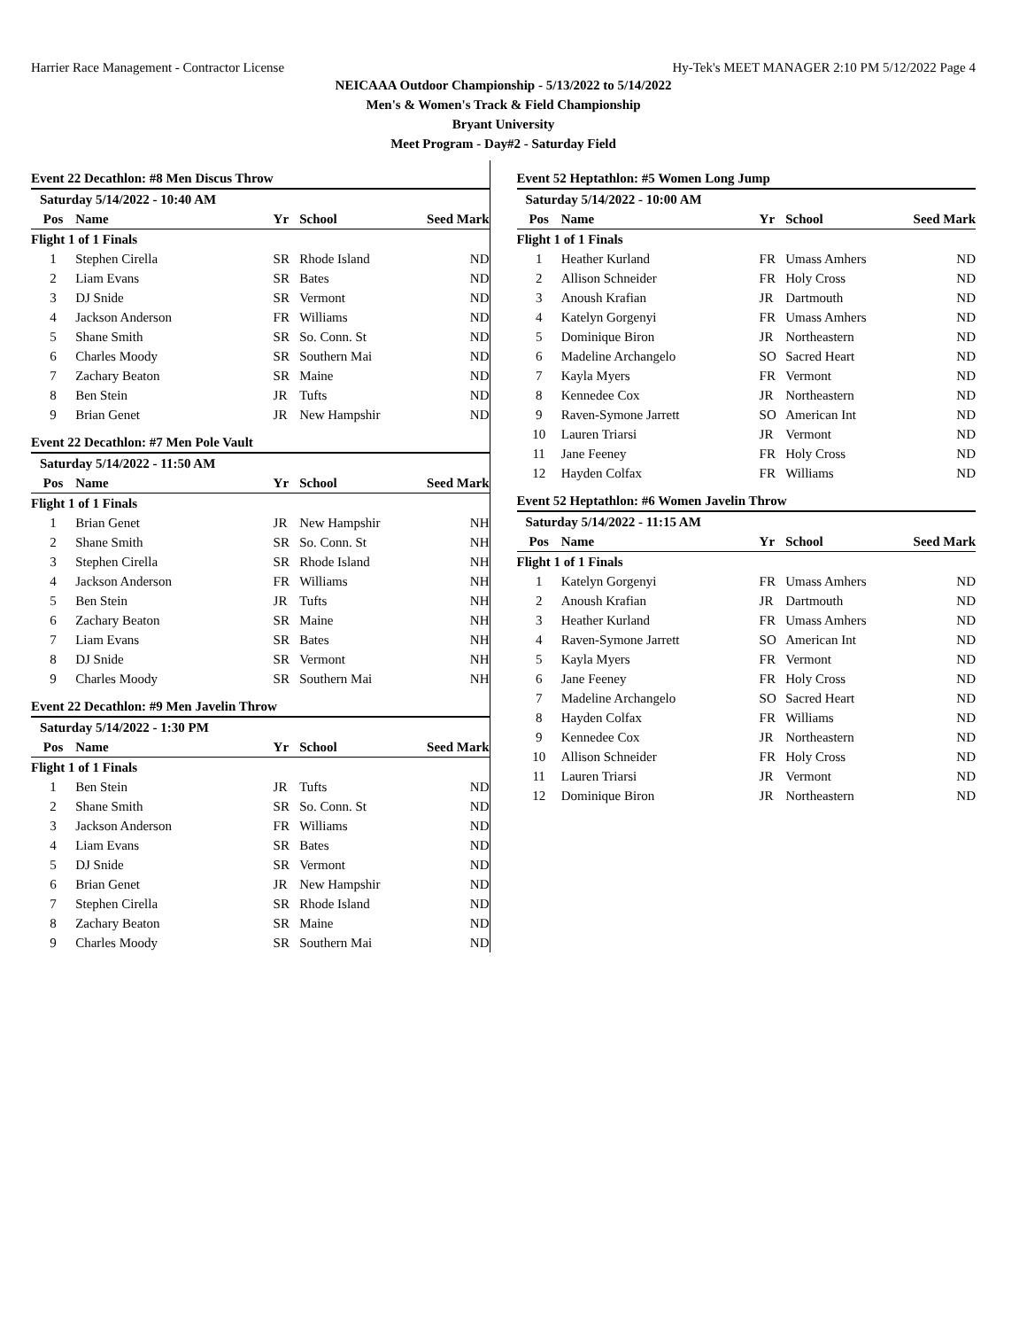Harrier Race Management - Contractor License Hy-Tek's MEET MANAGER 2:10 PM 5/12/2022 Page 4
NEICAAA Outdoor Championship - 5/13/2022 to 5/14/2022
Men's & Women's Track & Field Championship
Bryant University
Meet Program - Day#2 - Saturday Field
Event 22 Decathlon: #8 Men Discus Throw
| Saturday 5/14/2022 - 10:40 AM | | | | |
| Pos | Name | Yr | School | Seed Mark |
| Flight 1 of 1 Finals | | | | |
| 1 | Stephen Cirella | SR | Rhode Island | ND |
| 2 | Liam Evans | SR | Bates | ND |
| 3 | DJ Snide | SR | Vermont | ND |
| 4 | Jackson Anderson | FR | Williams | ND |
| 5 | Shane Smith | SR | So. Conn. St | ND |
| 6 | Charles Moody | SR | Southern Mai | ND |
| 7 | Zachary Beaton | SR | Maine | ND |
| 8 | Ben Stein | JR | Tufts | ND |
| 9 | Brian Genet | JR | New Hampshir | ND |
Event 22 Decathlon: #7 Men Pole Vault
| Saturday 5/14/2022 - 11:50 AM | | | | |
| Pos | Name | Yr | School | Seed Mark |
| Flight 1 of 1 Finals | | | | |
| 1 | Brian Genet | JR | New Hampshir | NH |
| 2 | Shane Smith | SR | So. Conn. St | NH |
| 3 | Stephen Cirella | SR | Rhode Island | NH |
| 4 | Jackson Anderson | FR | Williams | NH |
| 5 | Ben Stein | JR | Tufts | NH |
| 6 | Zachary Beaton | SR | Maine | NH |
| 7 | Liam Evans | SR | Bates | NH |
| 8 | DJ Snide | SR | Vermont | NH |
| 9 | Charles Moody | SR | Southern Mai | NH |
Event 22 Decathlon: #9 Men Javelin Throw
| Saturday 5/14/2022 - 1:30 PM | | | | |
| Pos | Name | Yr | School | Seed Mark |
| Flight 1 of 1 Finals | | | | |
| 1 | Ben Stein | JR | Tufts | ND |
| 2 | Shane Smith | SR | So. Conn. St | ND |
| 3 | Jackson Anderson | FR | Williams | ND |
| 4 | Liam Evans | SR | Bates | ND |
| 5 | DJ Snide | SR | Vermont | ND |
| 6 | Brian Genet | JR | New Hampshir | ND |
| 7 | Stephen Cirella | SR | Rhode Island | ND |
| 8 | Zachary Beaton | SR | Maine | ND |
| 9 | Charles Moody | SR | Southern Mai | ND |
Event 52 Heptathlon: #5 Women Long Jump
| Saturday 5/14/2022 - 10:00 AM | | | | |
| Pos | Name | Yr | School | Seed Mark |
| Flight 1 of 1 Finals | | | | |
| 1 | Heather Kurland | FR | Umass Amhers | ND |
| 2 | Allison Schneider | FR | Holy Cross | ND |
| 3 | Anoush Krafian | JR | Dartmouth | ND |
| 4 | Katelyn Gorgenyi | FR | Umass Amhers | ND |
| 5 | Dominique Biron | JR | Northeastern | ND |
| 6 | Madeline Archangelo | SO | Sacred Heart | ND |
| 7 | Kayla Myers | FR | Vermont | ND |
| 8 | Kennedee Cox | JR | Northeastern | ND |
| 9 | Raven-Symone Jarrett | SO | American Int | ND |
| 10 | Lauren Triarsi | JR | Vermont | ND |
| 11 | Jane Feeney | FR | Holy Cross | ND |
| 12 | Hayden Colfax | FR | Williams | ND |
Event 52 Heptathlon: #6 Women Javelin Throw
| Saturday 5/14/2022 - 11:15 AM | | | | |
| Pos | Name | Yr | School | Seed Mark |
| Flight 1 of 1 Finals | | | | |
| 1 | Katelyn Gorgenyi | FR | Umass Amhers | ND |
| 2 | Anoush Krafian | JR | Dartmouth | ND |
| 3 | Heather Kurland | FR | Umass Amhers | ND |
| 4 | Raven-Symone Jarrett | SO | American Int | ND |
| 5 | Kayla Myers | FR | Vermont | ND |
| 6 | Jane Feeney | FR | Holy Cross | ND |
| 7 | Madeline Archangelo | SO | Sacred Heart | ND |
| 8 | Hayden Colfax | FR | Williams | ND |
| 9 | Kennedee Cox | JR | Northeastern | ND |
| 10 | Allison Schneider | FR | Holy Cross | ND |
| 11 | Lauren Triarsi | JR | Vermont | ND |
| 12 | Dominique Biron | JR | Northeastern | ND |